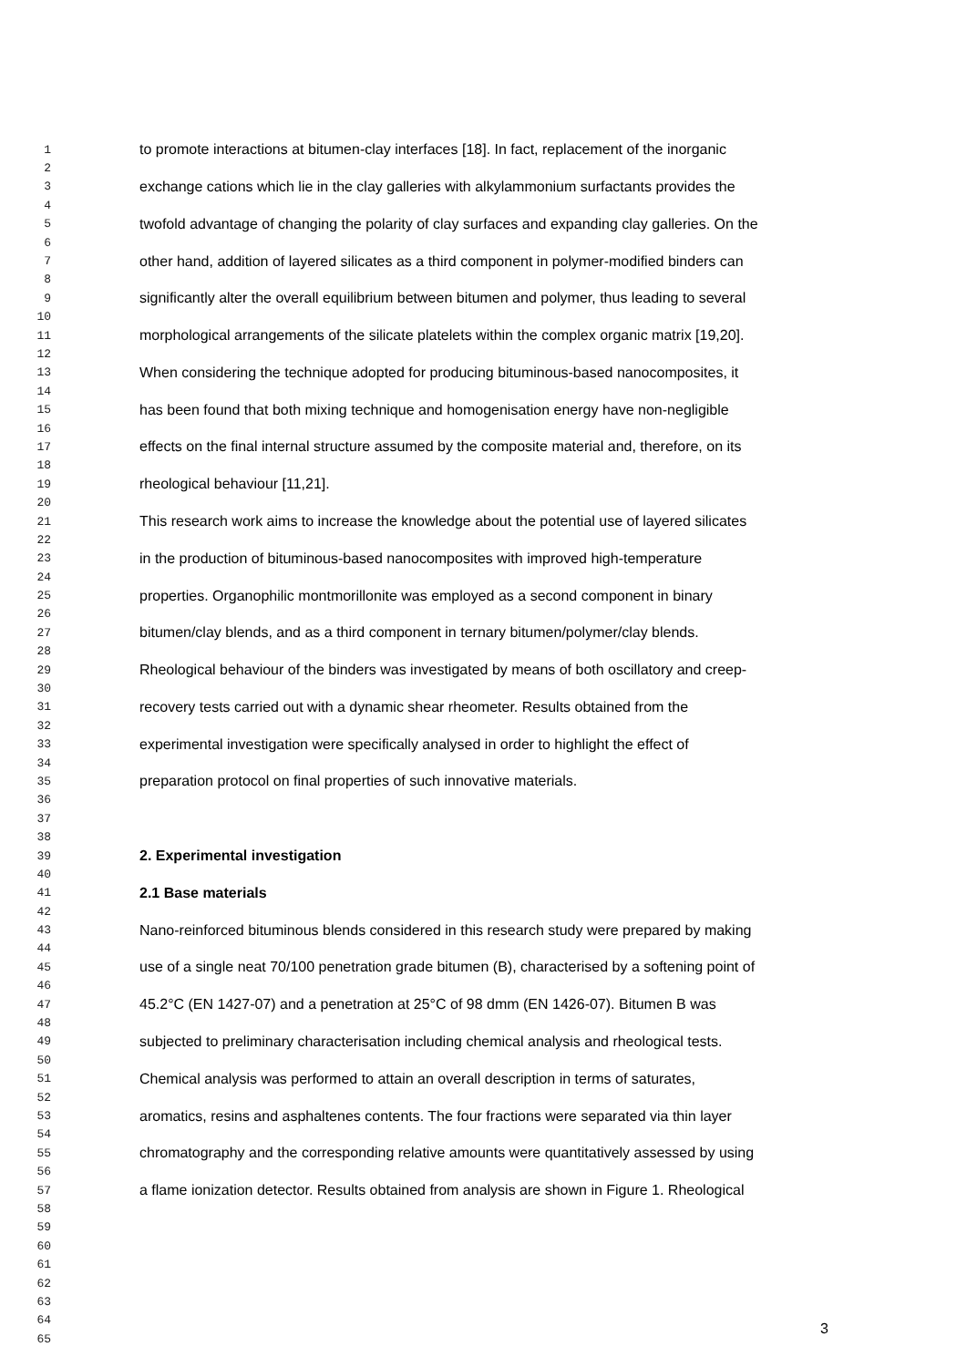1 to promote interactions at bitumen-clay interfaces [18]. In fact, replacement of the inorganic
2
3 exchange cations which lie in the clay galleries with alkylammonium surfactants provides the
4
5 twofold advantage of changing the polarity of clay surfaces and expanding clay galleries. On the
6
7 other hand, addition of layered silicates as a third component in polymer-modified binders can
8
9 significantly alter the overall equilibrium between bitumen and polymer, thus leading to several
10
11 morphological arrangements of the silicate platelets within the complex organic matrix [19,20].
12
13 When considering the technique adopted for producing bituminous-based nanocomposites, it
14
15 has been found that both mixing technique and homogenisation energy have non-negligible
16
17 effects on the final internal structure assumed by the composite material and, therefore, on its
18
19 rheological behaviour [11,21].
20
21 This research work aims to increase the knowledge about the potential use of layered silicates
22
23 in the production of bituminous-based nanocomposites with improved high-temperature
24
25 properties. Organophilic montmorillonite was employed as a second component in binary
26
27 bitumen/clay blends, and as a third component in ternary bitumen/polymer/clay blends.
28
29 Rheological behaviour of the binders was investigated by means of both oscillatory and creep-
30
31 recovery tests carried out with a dynamic shear rheometer. Results obtained from the
32
33 experimental investigation were specifically analysed in order to highlight the effect of
34
35 preparation protocol on final properties of such innovative materials.
36
37
38
39 2. Experimental investigation
40
41 2.1 Base materials
42
43 Nano-reinforced bituminous blends considered in this research study were prepared by making
44
45 use of a single neat 70/100 penetration grade bitumen (B), characterised by a softening point of
46
47 45.2°C (EN 1427-07) and a penetration at 25°C of 98 dmm (EN 1426-07). Bitumen B was
48
49 subjected to preliminary characterisation including chemical analysis and rheological tests.
50
51 Chemical analysis was performed to attain an overall description in terms of saturates,
52
53 aromatics, resins and asphaltenes contents. The four fractions were separated via thin layer
54
55 chromatography and the corresponding relative amounts were quantitatively assessed by using
56
57 a flame ionization detector. Results obtained from analysis are shown in Figure 1. Rheological
58
59
60
61
62
63
64
65
3